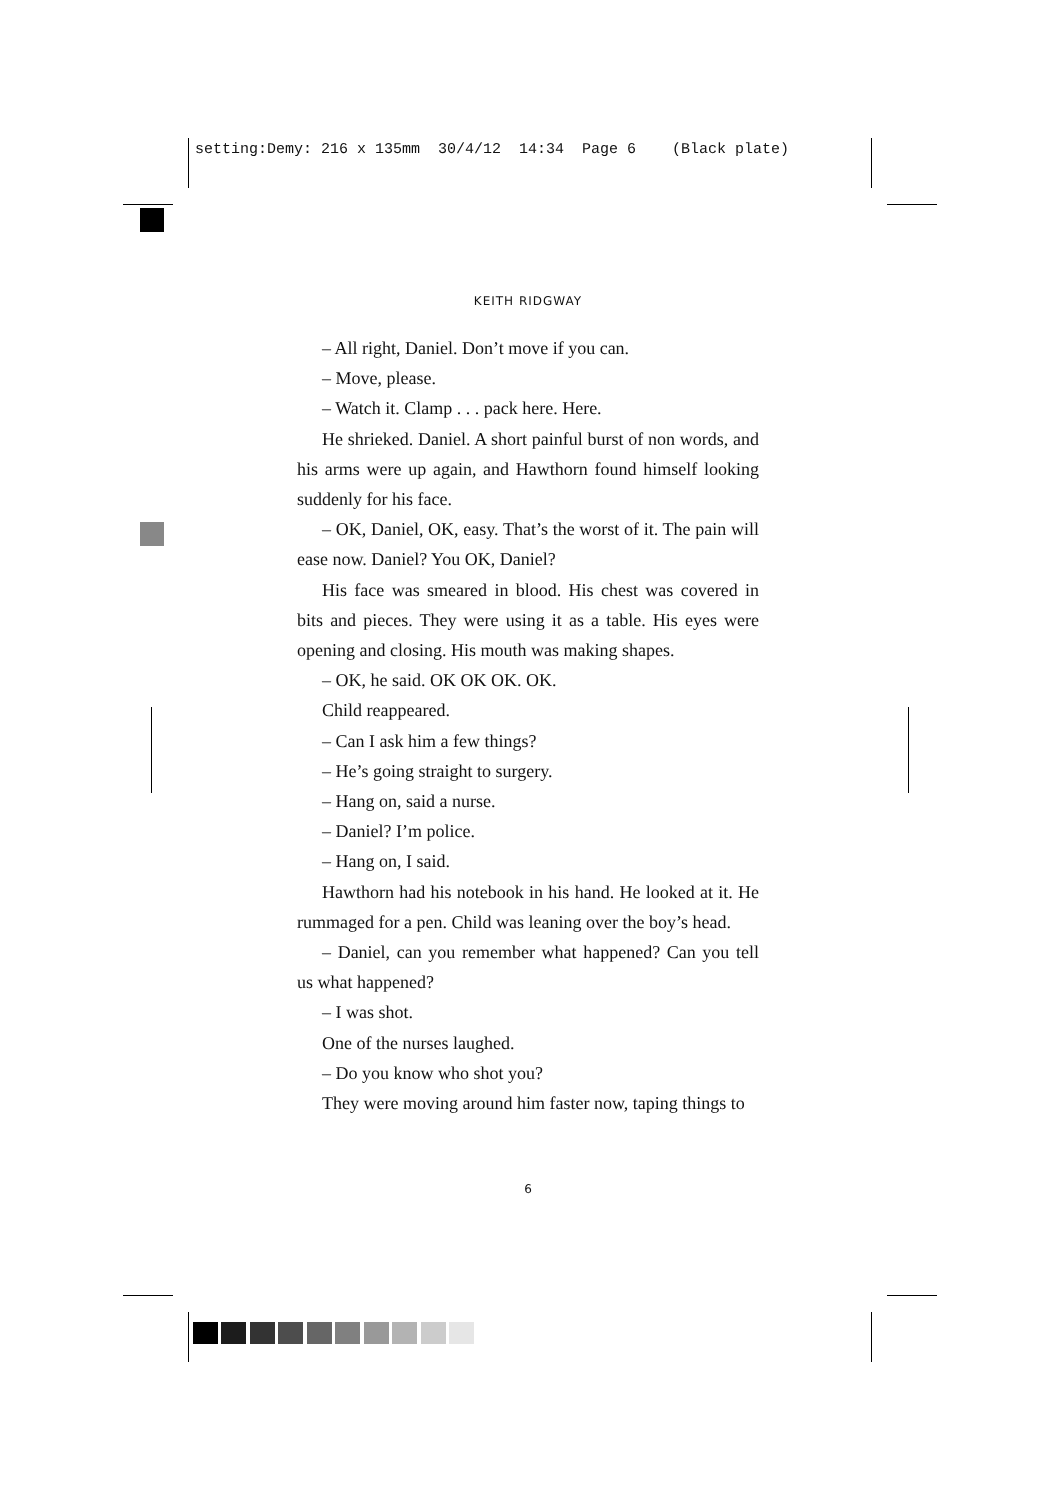setting:Demy: 216 x 135mm 30/4/12 14:34 Page 6 (Black plate)
KEITH RIDGWAY
– All right, Daniel. Don’t move if you can.
– Move, please.
– Watch it. Clamp . . . pack here. Here.
He shrieked. Daniel. A short painful burst of non words, and his arms were up again, and Hawthorn found himself looking suddenly for his face.
– OK, Daniel, OK, easy. That’s the worst of it. The pain will ease now. Daniel? You OK, Daniel?
His face was smeared in blood. His chest was covered in bits and pieces. They were using it as a table. His eyes were opening and closing. His mouth was making shapes.
– OK, he said. OK OK OK. OK.
Child reappeared.
– Can I ask him a few things?
– He’s going straight to surgery.
– Hang on, said a nurse.
– Daniel? I’m police.
– Hang on, I said.
Hawthorn had his notebook in his hand. He looked at it. He rummaged for a pen. Child was leaning over the boy’s head.
– Daniel, can you remember what happened? Can you tell us what happened?
– I was shot.
One of the nurses laughed.
– Do you know who shot you?
They were moving around him faster now, taping things to
6